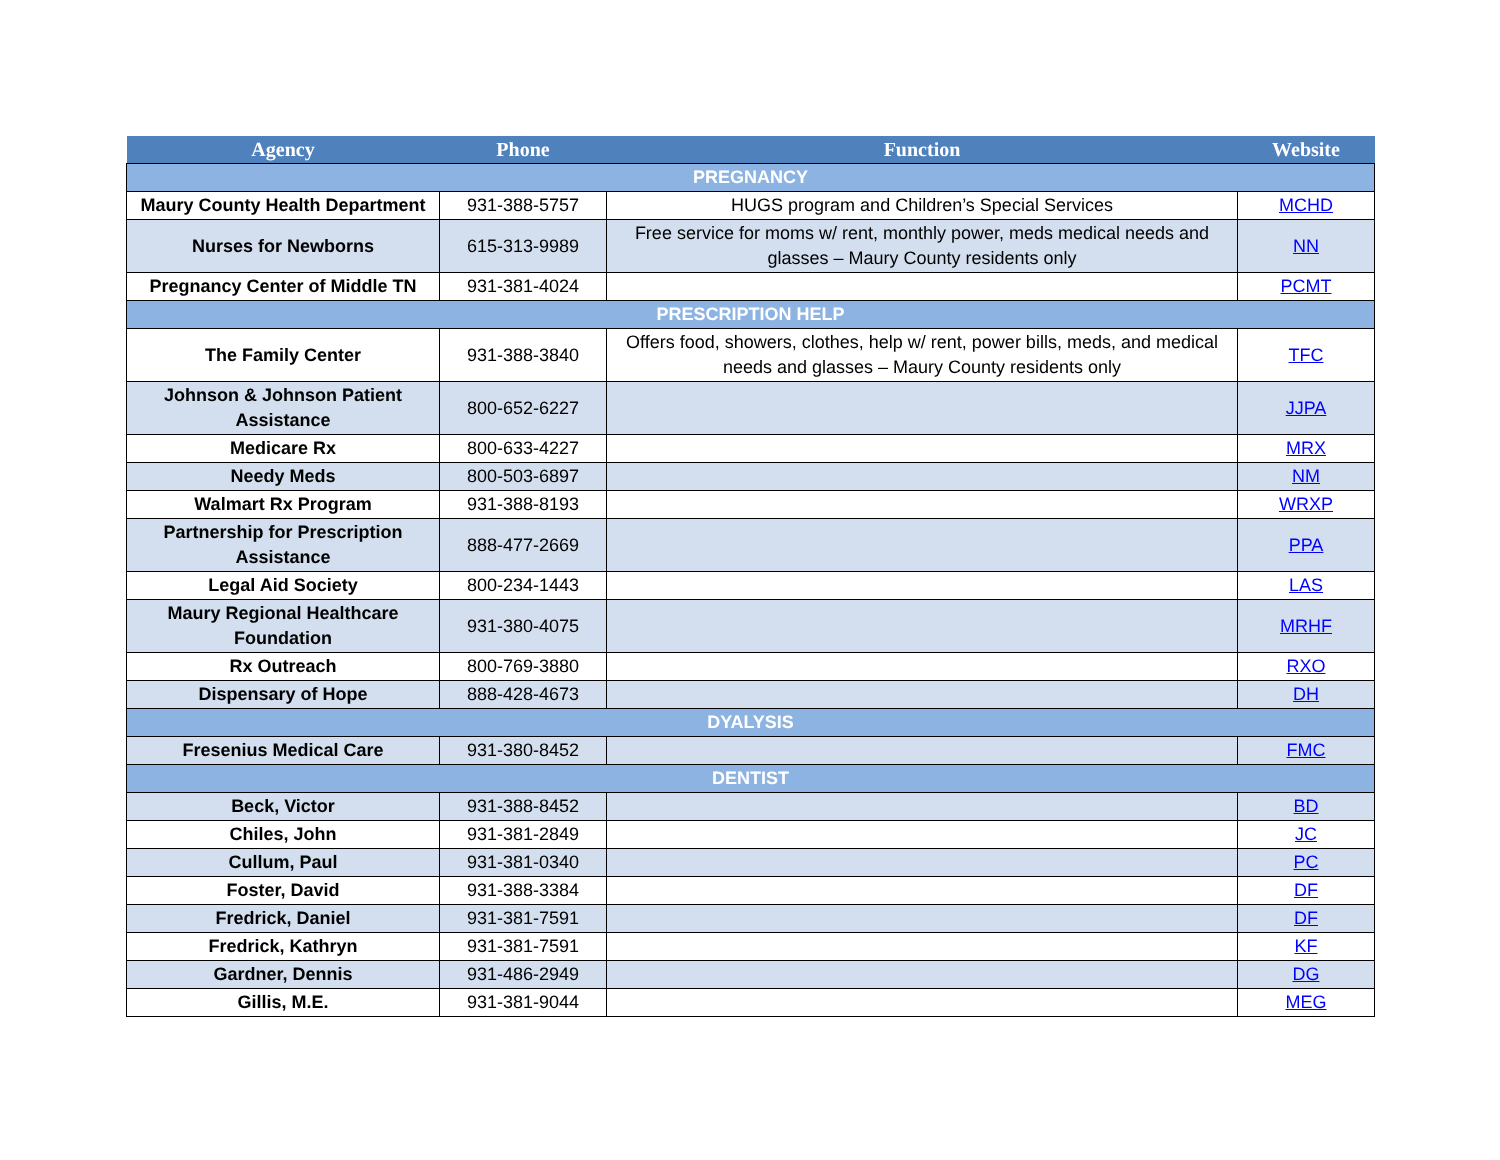| Agency | Phone | Function | Website |
| --- | --- | --- | --- |
| PREGNANCY | | | |
| Maury County Health Department | 931-388-5757 | HUGS program and Children’s Special Services | MCHD |
| Nurses for Newborns | 615-313-9989 | Free service for moms w/ rent, monthly power, meds medical needs and glasses – Maury County residents only | NN |
| Pregnancy Center of Middle TN | 931-381-4024 | | PCMT |
| PRESCRIPTION HELP | | | |
| The Family Center | 931-388-3840 | Offers food, showers, clothes, help w/ rent, power bills, meds, and medical needs and glasses – Maury County residents only | TFC |
| Johnson & Johnson Patient Assistance | 800-652-6227 | | JJPA |
| Medicare Rx | 800-633-4227 | | MRX |
| Needy Meds | 800-503-6897 | | NM |
| Walmart Rx Program | 931-388-8193 | | WRXP |
| Partnership for Prescription Assistance | 888-477-2669 | | PPA |
| Legal Aid Society | 800-234-1443 | | LAS |
| Maury Regional Healthcare Foundation | 931-380-4075 | | MRHF |
| Rx Outreach | 800-769-3880 | | RXO |
| Dispensary of Hope | 888-428-4673 | | DH |
| DYALYSIS | | | |
| Fresenius Medical Care | 931-380-8452 | | FMC |
| DENTIST | | | |
| Beck, Victor | 931-388-8452 | | BD |
| Chiles, John | 931-381-2849 | | JC |
| Cullum, Paul | 931-381-0340 | | PC |
| Foster, David | 931-388-3384 | | DF |
| Fredrick, Daniel | 931-381-7591 | | DF |
| Fredrick, Kathryn | 931-381-7591 | | KF |
| Gardner, Dennis | 931-486-2949 | | DG |
| Gillis, M.E. | 931-381-9044 | | MEG |